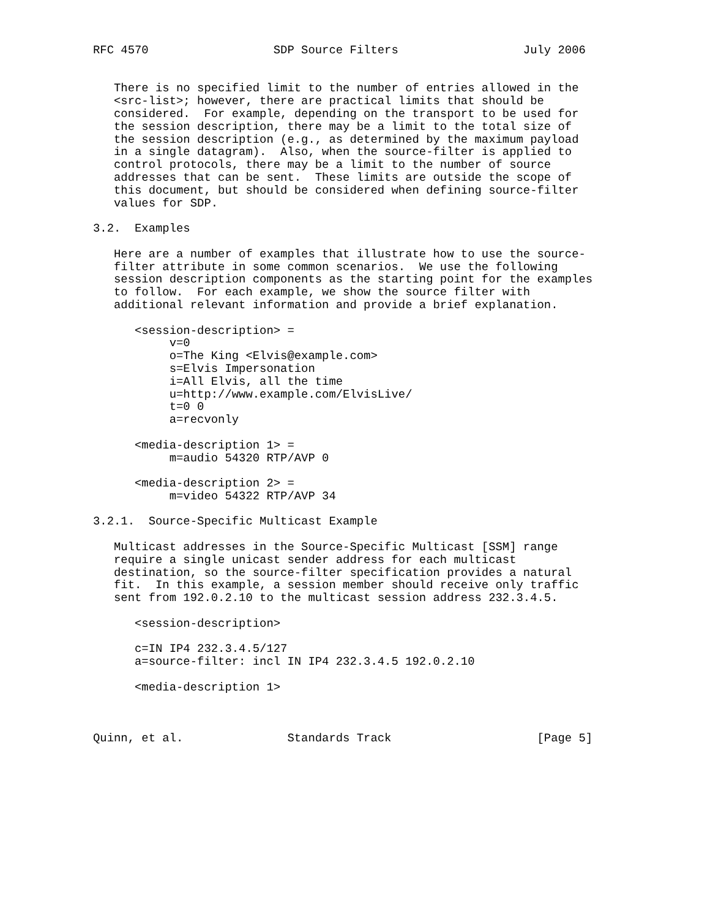RFC 4570                  SDP Source Filters                  July 2006


   There is no specified limit to the number of entries allowed in the
   <src-list>; however, there are practical limits that should be
   considered.  For example, depending on the transport to be used for
   the session description, there may be a limit to the total size of
   the session description (e.g., as determined by the maximum payload
   in a single datagram).  Also, when the source-filter is applied to
   control protocols, there may be a limit to the number of source
   addresses that can be sent.  These limits are outside the scope of
   this document, but should be considered when defining source-filter
   values for SDP.

3.2.  Examples

   Here are a number of examples that illustrate how to use the source-
   filter attribute in some common scenarios.  We use the following
   session description components as the starting point for the examples
   to follow.  For each example, we show the source filter with
   additional relevant information and provide a brief explanation.

      <session-description> =
           v=0
           o=The King <Elvis@example.com>
           s=Elvis Impersonation
           i=All Elvis, all the time
           u=http://www.example.com/ElvisLive/
           t=0 0
           a=recvonly

      <media-description 1> =
           m=audio 54320 RTP/AVP 0

      <media-description 2> =
           m=video 54322 RTP/AVP 34

3.2.1.  Source-Specific Multicast Example

   Multicast addresses in the Source-Specific Multicast [SSM] range
   require a single unicast sender address for each multicast
   destination, so the source-filter specification provides a natural
   fit.  In this example, a session member should receive only traffic
   sent from 192.0.2.10 to the multicast session address 232.3.4.5.

      <session-description>

      c=IN IP4 232.3.4.5/127
      a=source-filter: incl IN IP4 232.3.4.5 192.0.2.10

      <media-description 1>



Quinn, et al.               Standards Track                     [Page 5]